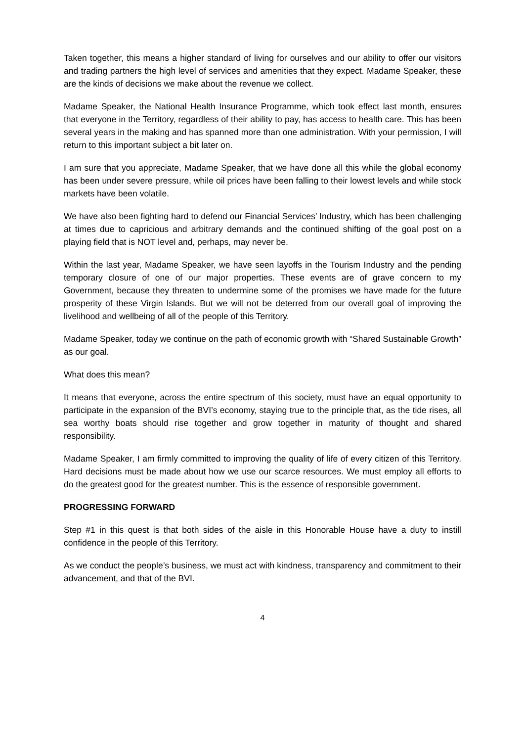Taken together, this means a higher standard of living for ourselves and our ability to offer our visitors and trading partners the high level of services and amenities that they expect. Madame Speaker, these are the kinds of decisions we make about the revenue we collect.
Madame Speaker, the National Health Insurance Programme, which took effect last month, ensures that everyone in the Territory, regardless of their ability to pay, has access to health care. This has been several years in the making and has spanned more than one administration. With your permission, I will return to this important subject a bit later on.
I am sure that you appreciate, Madame Speaker, that we have done all this while the global economy has been under severe pressure, while oil prices have been falling to their lowest levels and while stock markets have been volatile.
We have also been fighting hard to defend our Financial Services’ Industry, which has been challenging at times due to capricious and arbitrary demands and the continued shifting of the goal post on a playing field that is NOT level and, perhaps, may never be.
Within the last year, Madame Speaker, we have seen layoffs in the Tourism Industry and the pending temporary closure of one of our major properties. These events are of grave concern to my Government, because they threaten to undermine some of the promises we have made for the future prosperity of these Virgin Islands. But we will not be deterred from our overall goal of improving the livelihood and wellbeing of all of the people of this Territory.
Madame Speaker, today we continue on the path of economic growth with “Shared Sustainable Growth” as our goal.
What does this mean?
It means that everyone, across the entire spectrum of this society, must have an equal opportunity to participate in the expansion of the BVI’s economy, staying true to the principle that, as the tide rises, all sea worthy boats should rise together and grow together in maturity of thought and shared responsibility.
Madame Speaker, I am firmly committed to improving the quality of life of every citizen of this Territory. Hard decisions must be made about how we use our scarce resources. We must employ all efforts to do the greatest good for the greatest number. This is the essence of responsible government.
PROGRESSING FORWARD
Step #1 in this quest is that both sides of the aisle in this Honorable House have a duty to instill confidence in the people of this Territory.
As we conduct the people’s business, we must act with kindness, transparency and commitment to their advancement, and that of the BVI.
4